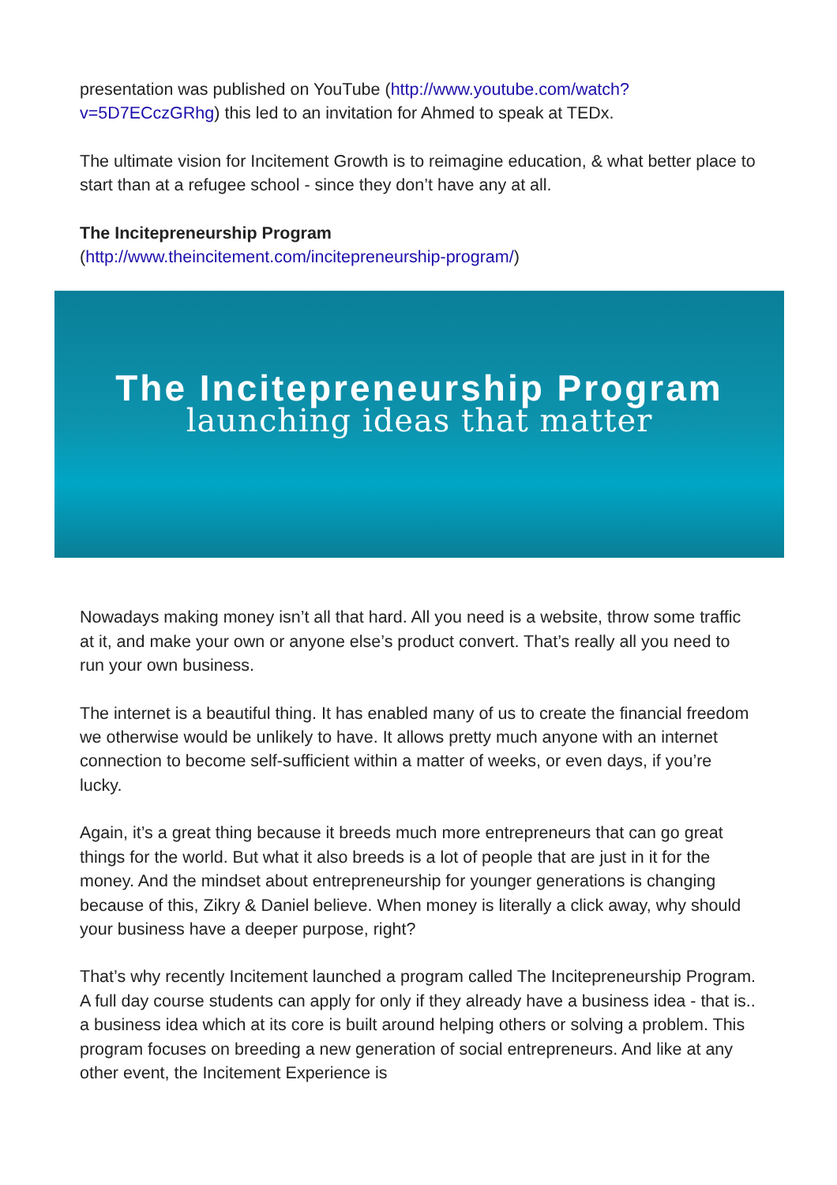presentation was published on YouTube (http://www.youtube.com/watch?v=5D7ECczGRhg) this led to an invitation for Ahmed to speak at TEDx.
The ultimate vision for Incitement Growth is to reimagine education, & what better place to start than at a refugee school - since they don’t have any at all.
The Incitepreneurship Program
(http://www.theincitement.com/incitepreneurship-program/)
The Incitepreneurship Program
launching ideas that matter
Nowadays making money isn’t all that hard. All you need is a website, throw some traffic at it, and make your own or anyone else’s product convert. That’s really all you need to run your own business.
The internet is a beautiful thing. It has enabled many of us to create the financial freedom we otherwise would be unlikely to have. It allows pretty much anyone with an internet connection to become self-sufficient within a matter of weeks, or even days, if you’re lucky.
Again, it’s a great thing because it breeds much more entrepreneurs that can go great things for the world. But what it also breeds is a lot of people that are just in it for the money. And the mindset about entrepreneurship for younger generations is changing because of this, Zikry & Daniel believe. When money is literally a click away, why should your business have a deeper purpose, right?
That’s why recently Incitement launched a program called The Incitepreneurship Program. A full day course students can apply for only if they already have a business idea - that is.. a business idea which at its core is built around helping others or solving a problem. This program focuses on breeding a new generation of social entrepreneurs. And like at any other event, the Incitement Experience is